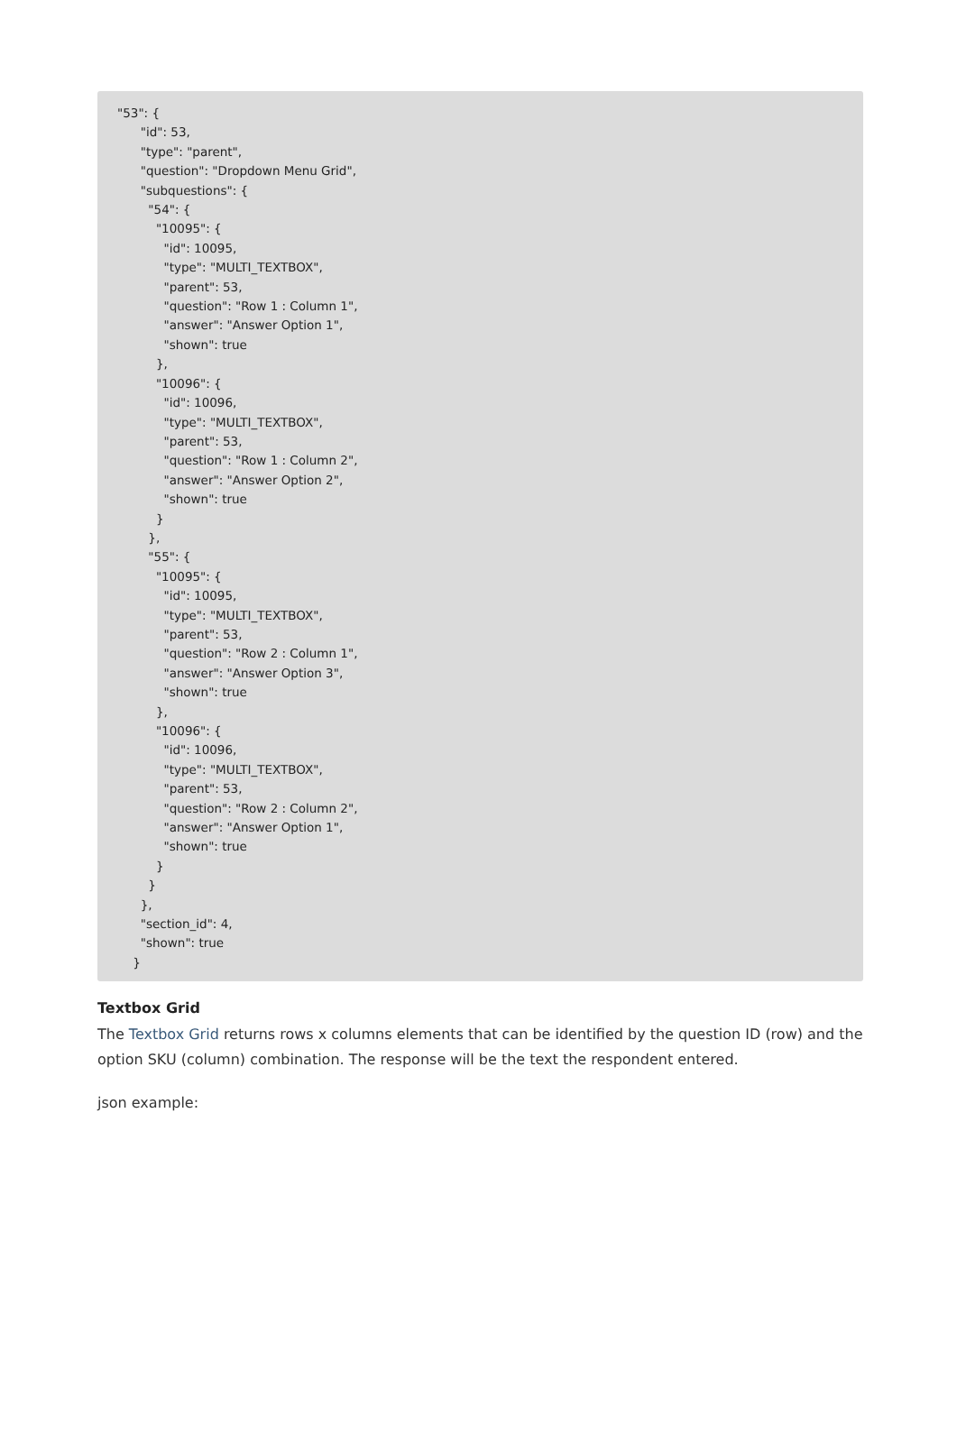"53": {
"id": 53,
"type": "parent",
"question": "Dropdown Menu Grid",
"subquestions": {
"54": {
"10095": {
"id": 10095,
"type": "MULTI_TEXTBOX",
"parent": 53,
"question": "Row 1 : Column 1",
"answer": "Answer Option 1",
"shown": true
},
"10096": {
"id": 10096,
"type": "MULTI_TEXTBOX",
"parent": 53,
"question": "Row 1 : Column 2",
"answer": "Answer Option 2",
"shown": true
}
},
"55": {
"10095": {
"id": 10095,
"type": "MULTI_TEXTBOX",
"parent": 53,
"question": "Row 2 : Column 1",
"answer": "Answer Option 3",
"shown": true
},
"10096": {
"id": 10096,
"type": "MULTI_TEXTBOX",
"parent": 53,
"question": "Row 2 : Column 2",
"answer": "Answer Option 1",
"shown": true
}
}
},
"section_id": 4,
"shown": true
}
Textbox Grid
The Textbox Grid returns rows x columns elements that can be identified by the question ID (row) and the option SKU (column) combination. The response will be the text the respondent entered.
json example: